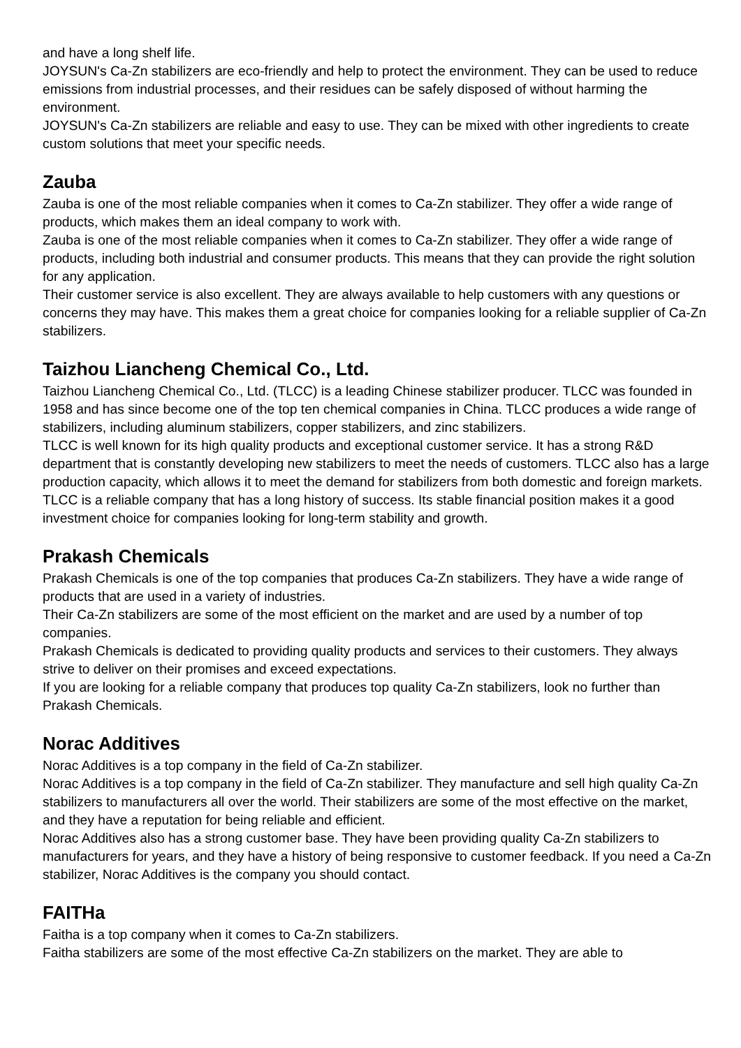and have a long shelf life.
JOYSUN's Ca-Zn stabilizers are eco-friendly and help to protect the environment. They can be used to reduce emissions from industrial processes, and their residues can be safely disposed of without harming the environment.
JOYSUN's Ca-Zn stabilizers are reliable and easy to use. They can be mixed with other ingredients to create custom solutions that meet your specific needs.
Zauba
Zauba is one of the most reliable companies when it comes to Ca-Zn stabilizer. They offer a wide range of products, which makes them an ideal company to work with.
Zauba is one of the most reliable companies when it comes to Ca-Zn stabilizer. They offer a wide range of products, including both industrial and consumer products. This means that they can provide the right solution for any application.
Their customer service is also excellent. They are always available to help customers with any questions or concerns they may have. This makes them a great choice for companies looking for a reliable supplier of Ca-Zn stabilizers.
Taizhou Liancheng Chemical Co., Ltd.
Taizhou Liancheng Chemical Co., Ltd. (TLCC) is a leading Chinese stabilizer producer. TLCC was founded in 1958 and has since become one of the top ten chemical companies in China. TLCC produces a wide range of stabilizers, including aluminum stabilizers, copper stabilizers, and zinc stabilizers.
TLCC is well known for its high quality products and exceptional customer service. It has a strong R&D department that is constantly developing new stabilizers to meet the needs of customers. TLCC also has a large production capacity, which allows it to meet the demand for stabilizers from both domestic and foreign markets.
TLCC is a reliable company that has a long history of success. Its stable financial position makes it a good investment choice for companies looking for long-term stability and growth.
Prakash Chemicals
Prakash Chemicals is one of the top companies that produces Ca-Zn stabilizers. They have a wide range of products that are used in a variety of industries.
Their Ca-Zn stabilizers are some of the most efficient on the market and are used by a number of top companies.
Prakash Chemicals is dedicated to providing quality products and services to their customers. They always strive to deliver on their promises and exceed expectations.
If you are looking for a reliable company that produces top quality Ca-Zn stabilizers, look no further than Prakash Chemicals.
Norac Additives
Norac Additives is a top company in the field of Ca-Zn stabilizer.
Norac Additives is a top company in the field of Ca-Zn stabilizer. They manufacture and sell high quality Ca-Zn stabilizers to manufacturers all over the world. Their stabilizers are some of the most effective on the market, and they have a reputation for being reliable and efficient.
Norac Additives also has a strong customer base. They have been providing quality Ca-Zn stabilizers to manufacturers for years, and they have a history of being responsive to customer feedback. If you need a Ca-Zn stabilizer, Norac Additives is the company you should contact.
FAITHa
Faitha is a top company when it comes to Ca-Zn stabilizers.
Faitha stabilizers are some of the most effective Ca-Zn stabilizers on the market. They are able to